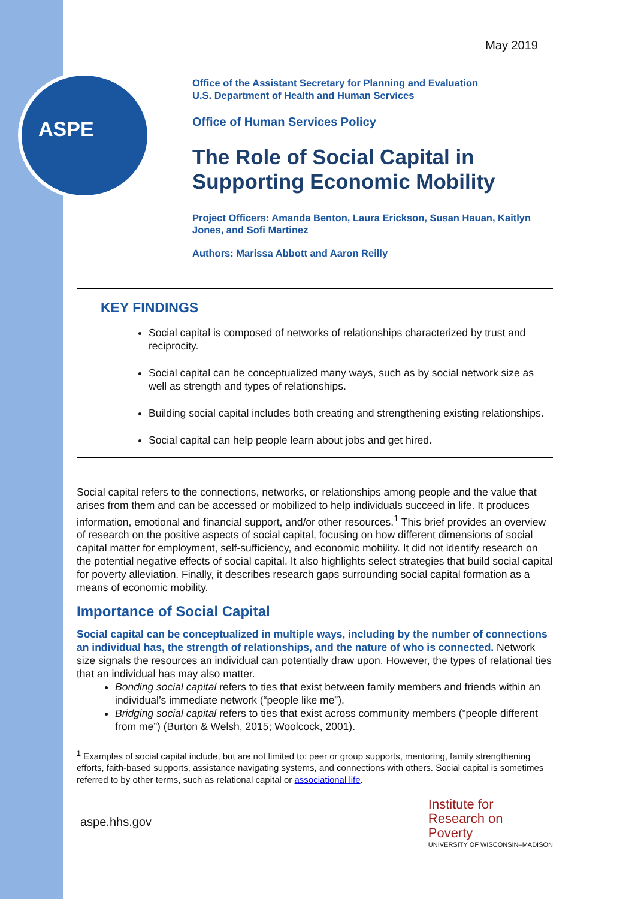ASPE
May 2019
Office of the Assistant Secretary for Planning and Evaluation
U.S. Department of Health and Human Services
Office of Human Services Policy
The Role of Social Capital in Supporting Economic Mobility
Project Officers: Amanda Benton, Laura Erickson, Susan Hauan, Kaitlyn Jones, and Sofi Martinez
Authors: Marissa Abbott and Aaron Reilly
KEY FINDINGS
Social capital is composed of networks of relationships characterized by trust and reciprocity.
Social capital can be conceptualized many ways, such as by social network size as well as strength and types of relationships.
Building social capital includes both creating and strengthening existing relationships.
Social capital can help people learn about jobs and get hired.
Social capital refers to the connections, networks, or relationships among people and the value that arises from them and can be accessed or mobilized to help individuals succeed in life. It produces information, emotional and financial support, and/or other resources.<sup>1</sup> This brief provides an overview of research on the positive aspects of social capital, focusing on how different dimensions of social capital matter for employment, self-sufficiency, and economic mobility. It did not identify research on the potential negative effects of social capital. It also highlights select strategies that build social capital for poverty alleviation. Finally, it describes research gaps surrounding social capital formation as a means of economic mobility.
Importance of Social Capital
Social capital can be conceptualized in multiple ways, including by the number of connections an individual has, the strength of relationships, and the nature of who is connected. Network size signals the resources an individual can potentially draw upon. However, the types of relational ties that an individual has may also matter.
Bonding social capital refers to ties that exist between family members and friends within an individual’s immediate network (“people like me”).
Bridging social capital refers to ties that exist across community members (“people different from me”) (Burton & Welsh, 2015; Woolcock, 2001).
<sup>1</sup> Examples of social capital include, but are not limited to: peer or group supports, mentoring, family strengthening efforts, faith-based supports, assistance navigating systems, and connections with others. Social capital is sometimes referred to by other terms, such as relational capital or associational life.
aspe.hhs.gov
Institute for
Research on
Poverty
UNIVERSITY OF WISCONSIN–MADISON